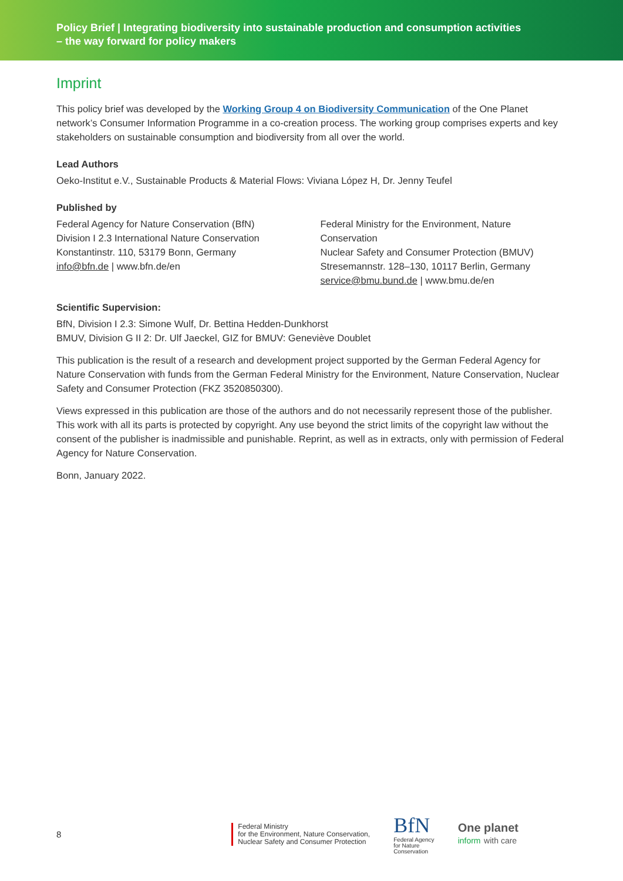Policy Brief | Integrating biodiversity into sustainable production and consumption activities
– the way forward for policy makers
Imprint
This policy brief was developed by the Working Group 4 on Biodiversity Communication of the One Planet network’s Consumer Information Programme in a co-creation process. The working group comprises experts and key stakeholders on sustainable consumption and biodiversity from all over the world.
Lead Authors
Oeko-Institut e.V., Sustainable Products & Material Flows: Viviana López H, Dr. Jenny Teufel
Published by
Federal Agency for Nature Conservation (BfN)
Division I 2.3 International Nature Conservation
Konstantinstr. 110, 53179 Bonn, Germany
info@bfn.de | www.bfn.de/en
Federal Ministry for the Environment, Nature Conservation
Nuclear Safety and Consumer Protection (BMUV)
Stresemannstr. 128–130, 10117 Berlin, Germany
service@bmu.bund.de | www.bmu.de/en
Scientific Supervision:
BfN, Division I 2.3: Simone Wulf, Dr. Bettina Hedden-Dunkhorst
BMUV, Division G II 2: Dr. Ulf Jaeckel, GIZ for BMUV: Geneviève Doublet
This publication is the result of a research and development project supported by the German Federal Agency for Nature Conservation with funds from the German Federal Ministry for the Environment, Nature Conservation, Nuclear Safety and Consumer Protection (FKZ 3520850300).
Views expressed in this publication are those of the authors and do not necessarily represent those of the publisher. This work with all its parts is protected by copyright. Any use beyond the strict limits of the copyright law without the consent of the publisher is inadmissible and punishable. Reprint, as well as in extracts, only with permission of Federal Agency for Nature Conservation.
Bonn, January 2022.
8
Federal Ministry
for the Environment, Nature Conservation,
Nuclear Safety and Consumer Protection
BfN
Federal Agency
for Nature
Conservation
One planet
inform with care